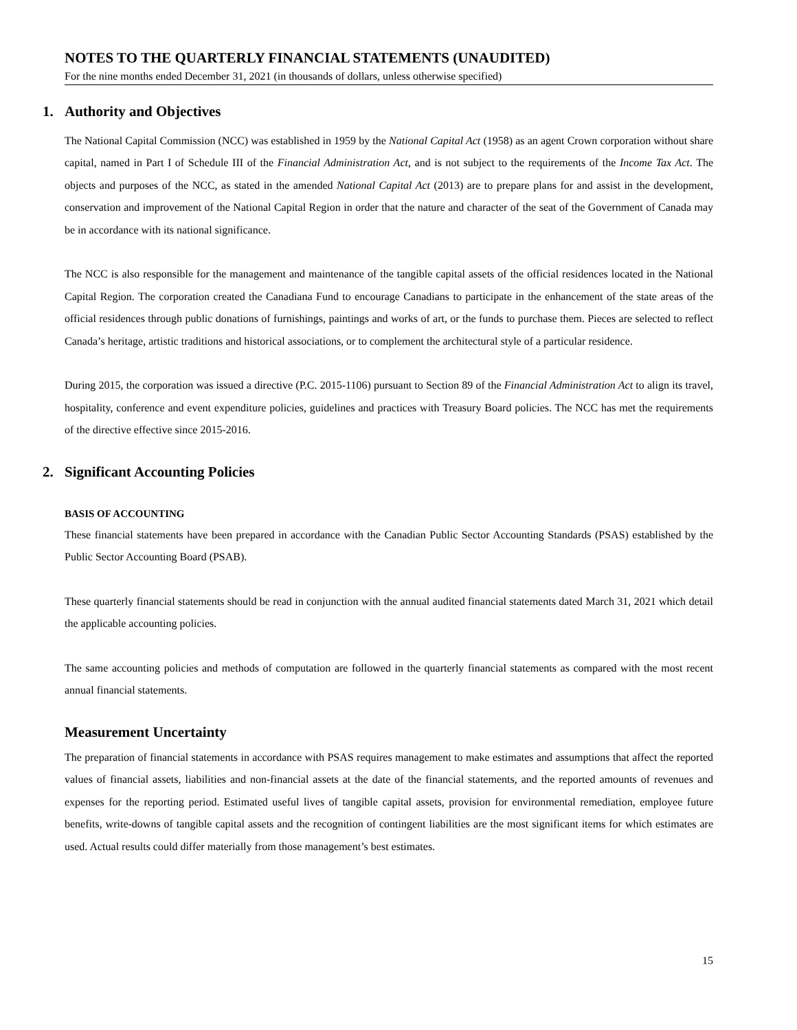NOTES TO THE QUARTERLY FINANCIAL STATEMENTS (UNAUDITED)
For the nine months ended December 31, 2021 (in thousands of dollars, unless otherwise specified)
1. Authority and Objectives
The National Capital Commission (NCC) was established in 1959 by the National Capital Act (1958) as an agent Crown corporation without share capital, named in Part I of Schedule III of the Financial Administration Act, and is not subject to the requirements of the Income Tax Act. The objects and purposes of the NCC, as stated in the amended National Capital Act (2013) are to prepare plans for and assist in the development, conservation and improvement of the National Capital Region in order that the nature and character of the seat of the Government of Canada may be in accordance with its national significance.
The NCC is also responsible for the management and maintenance of the tangible capital assets of the official residences located in the National Capital Region. The corporation created the Canadiana Fund to encourage Canadians to participate in the enhancement of the state areas of the official residences through public donations of furnishings, paintings and works of art, or the funds to purchase them. Pieces are selected to reflect Canada’s heritage, artistic traditions and historical associations, or to complement the architectural style of a particular residence.
During 2015, the corporation was issued a directive (P.C. 2015-1106) pursuant to Section 89 of the Financial Administration Act to align its travel, hospitality, conference and event expenditure policies, guidelines and practices with Treasury Board policies. The NCC has met the requirements of the directive effective since 2015-2016.
2. Significant Accounting Policies
BASIS OF ACCOUNTING
These financial statements have been prepared in accordance with the Canadian Public Sector Accounting Standards (PSAS) established by the Public Sector Accounting Board (PSAB).
These quarterly financial statements should be read in conjunction with the annual audited financial statements dated March 31, 2021 which detail the applicable accounting policies.
The same accounting policies and methods of computation are followed in the quarterly financial statements as compared with the most recent annual financial statements.
Measurement Uncertainty
The preparation of financial statements in accordance with PSAS requires management to make estimates and assumptions that affect the reported values of financial assets, liabilities and non-financial assets at the date of the financial statements, and the reported amounts of revenues and expenses for the reporting period. Estimated useful lives of tangible capital assets, provision for environmental remediation, employee future benefits, write-downs of tangible capital assets and the recognition of contingent liabilities are the most significant items for which estimates are used. Actual results could differ materially from those management’s best estimates.
15